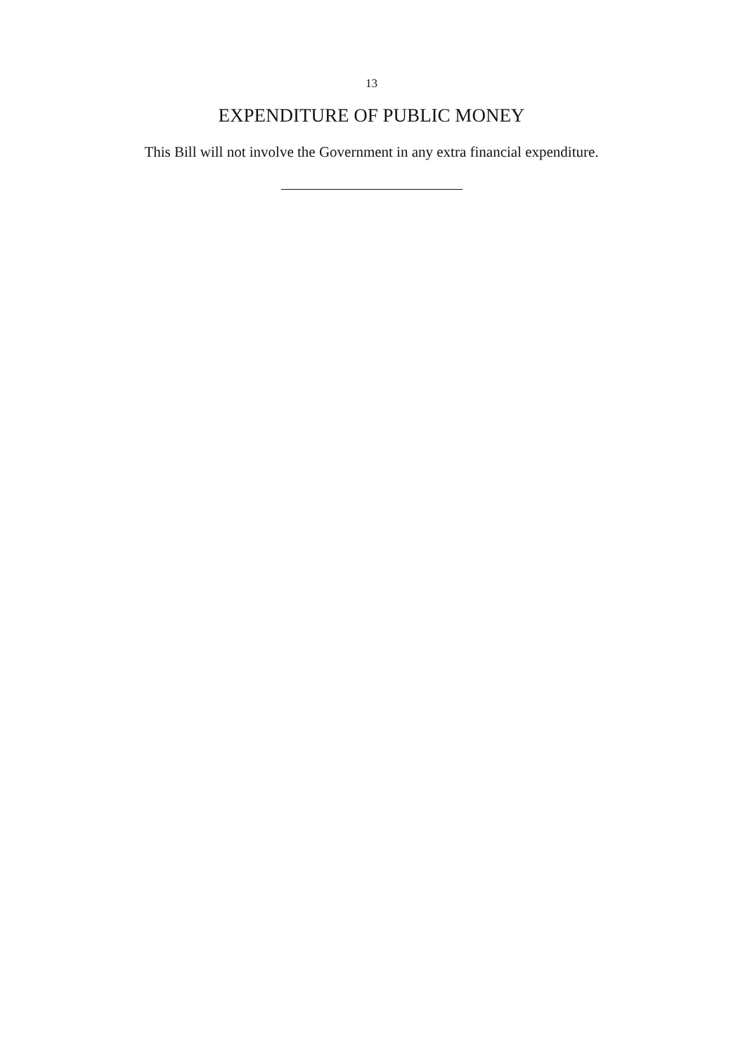13
EXPENDITURE OF PUBLIC MONEY
This Bill will not involve the Government in any extra financial expenditure.